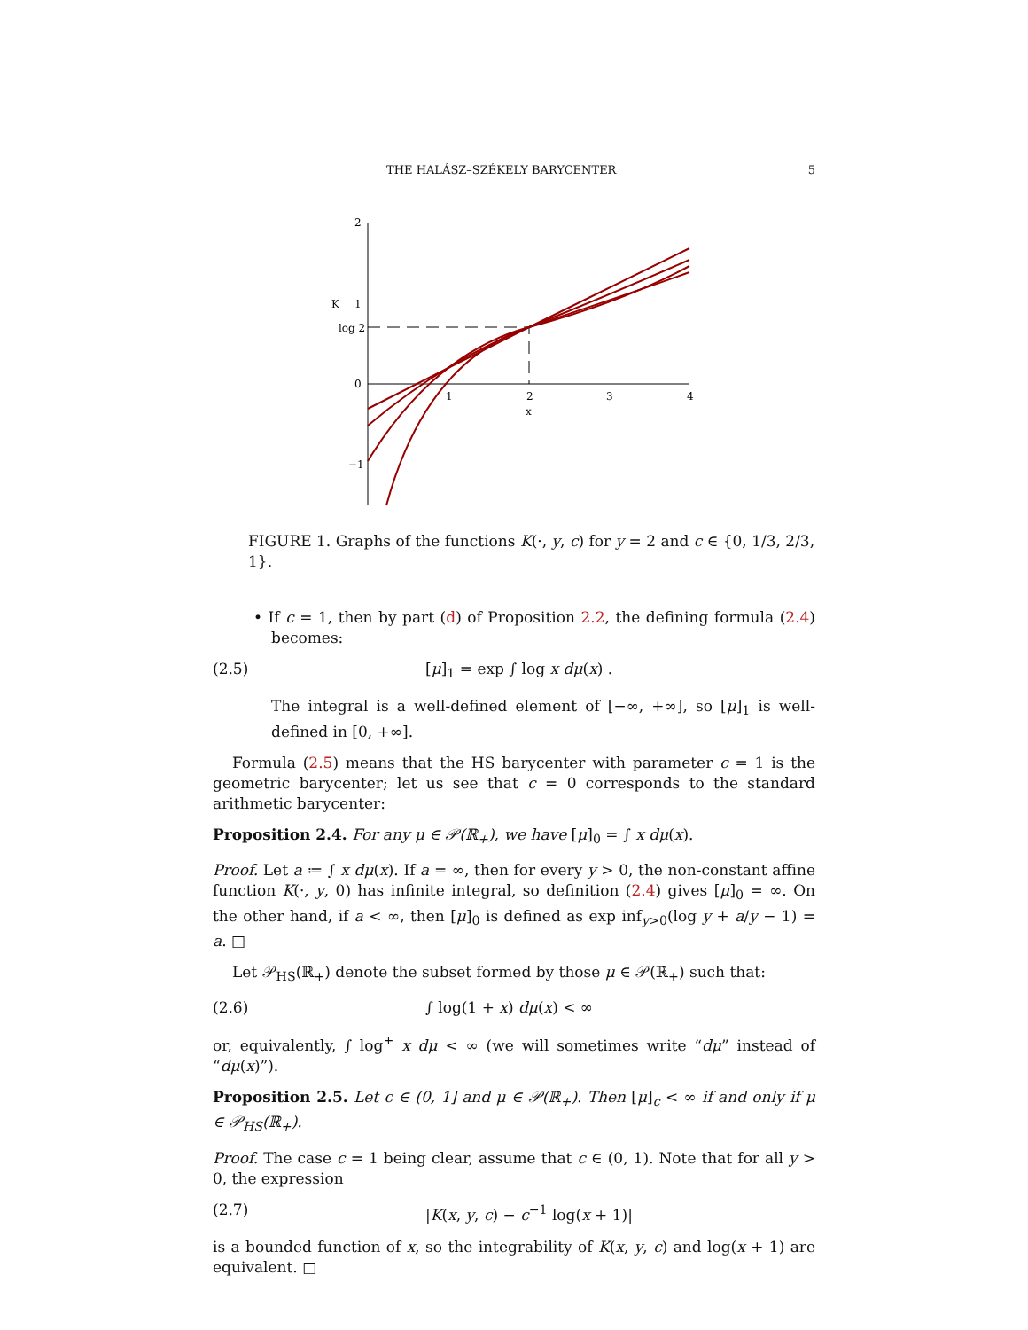THE HALÁSZ–SZÉKELY BARYCENTER 5
2
K
1
log 2
0
−1
1
2
3
4
x
FIGURE 1. Graphs of the functions K(·, y, c) for y = 2 and c ∈ {0, 1/3, 2/3, 1}.
• If c = 1, then by part (d) of Proposition 2.2, the defining formula (2.4) becomes:
(2.5) [μ]<sub>1</sub> = exp ∫ log x dμ(x) .
The integral is a well-defined element of [−∞, +∞], so [μ]<sub>1</sub> is well-defined in [0, +∞].
Formula (2.5) means that the HS barycenter with parameter c = 1 is the geometric barycenter; let us see that c = 0 corresponds to the standard arithmetic barycenter:
Proposition 2.4. For any μ ∈ 𝒫(ℝ<sub>+</sub>), we have [μ]<sub>0</sub> = ∫ x dμ(x).
Proof. Let a ≔ ∫ x dμ(x). If a = ∞, then for every y > 0, the non-constant affine function K(·, y, 0) has infinite integral, so definition (2.4) gives [μ]<sub>0</sub> = ∞. On the other hand, if a < ∞, then [μ]<sub>0</sub> is defined as exp inf<sub>y>0</sub>(log y + a/y − 1) = a. □
Let 𝒫<sub>HS</sub>(ℝ<sub>+</sub>) denote the subset formed by those μ ∈ 𝒫(ℝ<sub>+</sub>) such that:
(2.6) ∫ log(1 + x) dμ(x) < ∞
or, equivalently, ∫ log<sup>+</sup> x dμ < ∞ (we will sometimes write “dμ” instead of “dμ(x)”).
Proposition 2.5. Let c ∈ (0, 1] and μ ∈ 𝒫(ℝ<sub>+</sub>). Then [μ]<sub>c</sub> < ∞ if and only if μ ∈ 𝒫<sub>HS</sub>(ℝ<sub>+</sub>).
Proof. The case c = 1 being clear, assume that c ∈ (0, 1). Note that for all y > 0, the expression
(2.7) |K(x, y, c) − c<sup>−1</sup> log(x + 1)|
is a bounded function of x, so the integrability of K(x, y, c) and log(x + 1) are equivalent. □